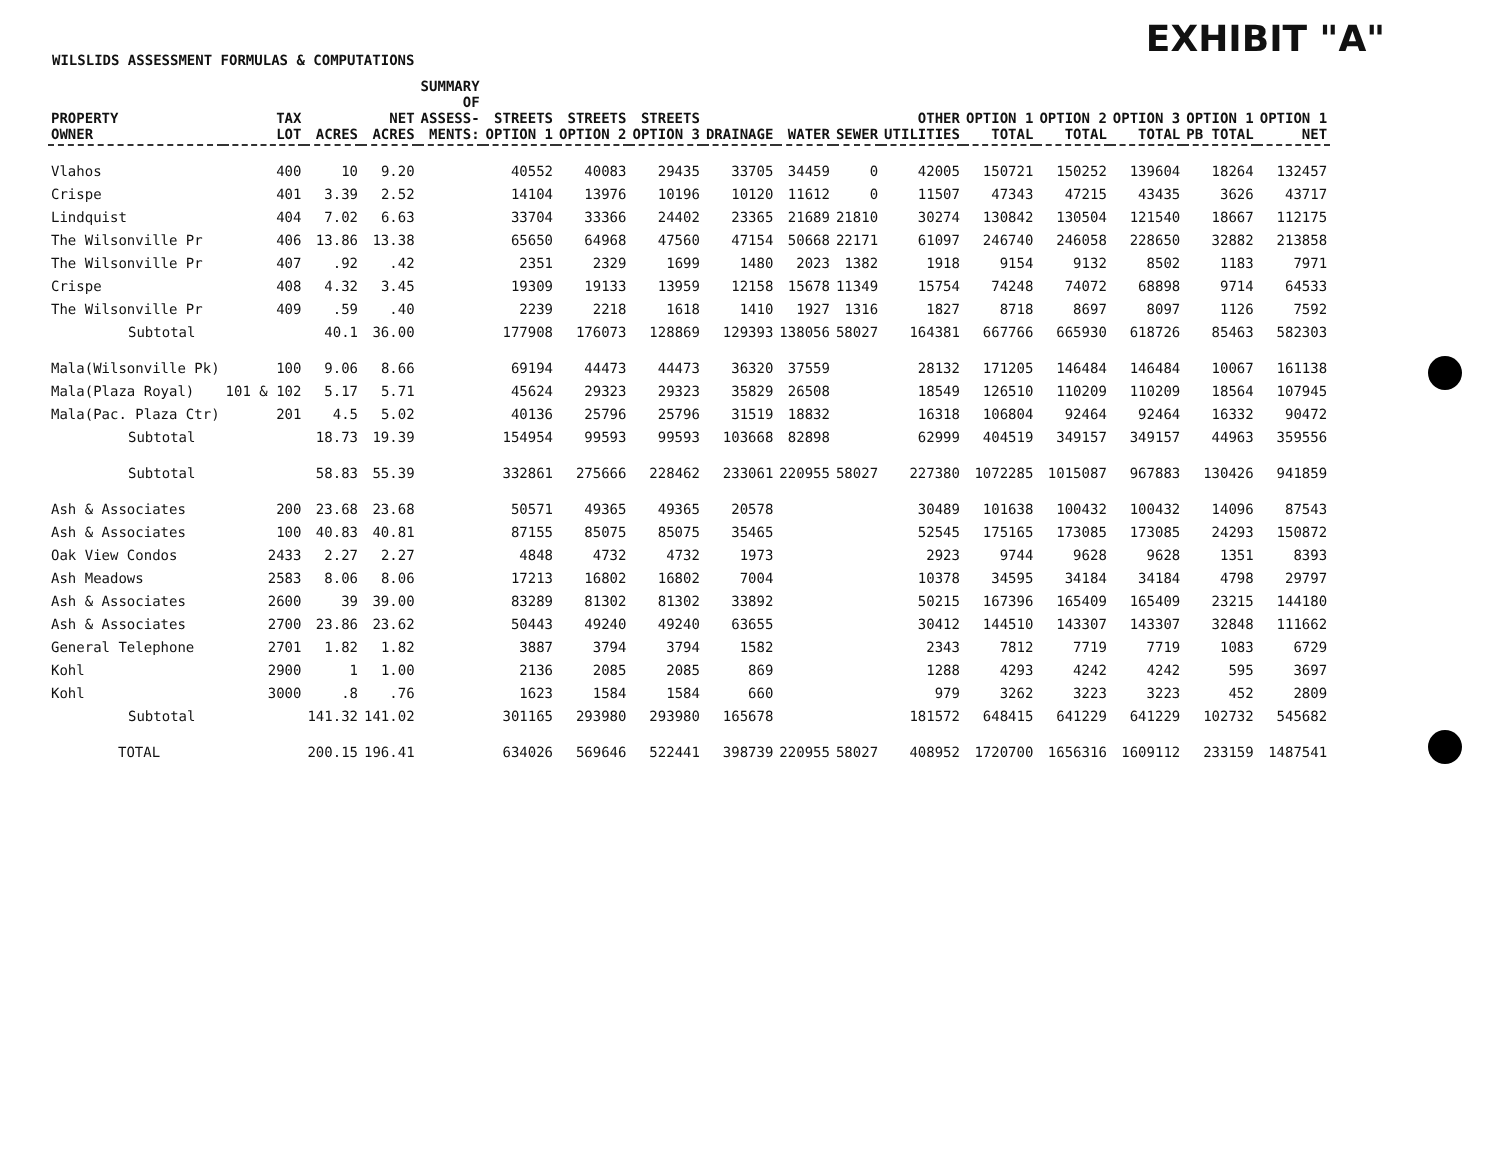EXHIBIT "A"
WILSLIDS ASSESSMENT FORMULAS & COMPUTATIONS
| PROPERTY OWNER | TAX LOT | ACRES | NET ACRES | SUMMARY OF ASSESS- MENTS: | STREETS OPTION 1 | STREETS OPTION 2 | STREETS OPTION 3 | DRAINAGE | WATER | SEWER | OTHER UTILITIES | OPTION 1 TOTAL | OPTION 2 TOTAL | OPTION 3 TOTAL | OPTION 1 PB TOTAL | OPTION 1 NET |
| --- | --- | --- | --- | --- | --- | --- | --- | --- | --- | --- | --- | --- | --- | --- | --- | --- |
| Vlahos | 400 | 10 | 9.20 | | 40552 | 40083 | 29435 | 33705 | 34459 | 0 | 42005 | 150721 | 150252 | 139604 | 18264 | 132457 |
| Crispe | 401 | 3.39 | 2.52 | | 14104 | 13976 | 10196 | 10120 | 11612 | 0 | 11507 | 47343 | 47215 | 43435 | 3626 | 43717 |
| Lindquist | 404 | 7.02 | 6.63 | | 33704 | 33366 | 24402 | 23365 | 21689 | 21810 | 30274 | 130842 | 130504 | 121540 | 18667 | 112175 |
| The Wilsonville Pr | 406 | 13.86 | 13.38 | | 65650 | 64968 | 47560 | 47154 | 50668 | 22171 | 61097 | 246740 | 246058 | 228650 | 32882 | 213858 |
| The Wilsonville Pr | 407 | .92 | .42 | | 2351 | 2329 | 1699 | 1480 | 2023 | 1382 | 1918 | 9154 | 9132 | 8502 | 1183 | 7971 |
| Crispe | 408 | 4.32 | 3.45 | | 19309 | 19133 | 13959 | 12158 | 15678 | 11349 | 15754 | 74248 | 74072 | 68898 | 9714 | 64533 |
| The Wilsonville Pr | 409 | .59 | .40 | | 2239 | 2218 | 1618 | 1410 | 1927 | 1316 | 1827 | 8718 | 8697 | 8097 | 1126 | 7592 |
| Subtotal | | 40.1 | 36.00 | | 177908 | 176073 | 128869 | 129393 | 138056 | 58027 | 164381 | 667766 | 665930 | 618726 | 85463 | 582303 |
| Mala(Wilsonville Pk) | 100 | 9.06 | 8.66 | | 69194 | 44473 | 44473 | 36320 | 37559 | | 28132 | 171205 | 146484 | 146484 | 10067 | 161138 |
| Mala(Plaza Royal) | 101 & 102 | 5.17 | 5.71 | | 45624 | 29323 | 29323 | 35829 | 26508 | | 18549 | 126510 | 110209 | 110209 | 18564 | 107945 |
| Mala(Pac. Plaza Ctr) | 201 | 4.5 | 5.02 | | 40136 | 25796 | 25796 | 31519 | 18832 | | 16318 | 106804 | 92464 | 92464 | 16332 | 90472 |
| Subtotal | | 18.73 | 19.39 | | 154954 | 99593 | 99593 | 103668 | 82898 | | 62999 | 404519 | 349157 | 349157 | 44963 | 359556 |
| Subtotal | | 58.83 | 55.39 | | 332861 | 275666 | 228462 | 233061 | 220955 | 58027 | 227380 | 1072285 | 1015087 | 967883 | 130426 | 941859 |
| Ash & Associates | 200 | 23.68 | 23.68 | | 50571 | 49365 | 49365 | 20578 | | | 30489 | 101638 | 100432 | 100432 | 14096 | 87543 |
| Ash & Associates | 100 | 40.83 | 40.81 | | 87155 | 85075 | 85075 | 35465 | | | 52545 | 175165 | 173085 | 173085 | 24293 | 150872 |
| Oak View Condos | 2433 | 2.27 | 2.27 | | 4848 | 4732 | 4732 | 1973 | | | 2923 | 9744 | 9628 | 9628 | 1351 | 8393 |
| Ash Meadows | 2583 | 8.06 | 8.06 | | 17213 | 16802 | 16802 | 7004 | | | 10378 | 34595 | 34184 | 34184 | 4798 | 29797 |
| Ash & Associates | 2600 | 39 | 39.00 | | 83289 | 81302 | 81302 | 33892 | | | 50215 | 167396 | 165409 | 165409 | 23215 | 144180 |
| Ash & Associates | 2700 | 23.86 | 23.62 | | 50443 | 49240 | 49240 | 63655 | | | 30412 | 144510 | 143307 | 143307 | 32848 | 111662 |
| General Telephone | 2701 | 1.82 | 1.82 | | 3887 | 3794 | 3794 | 1582 | | | 2343 | 7812 | 7719 | 7719 | 1083 | 6729 |
| Kohl | 2900 | 1 | 1.00 | | 2136 | 2085 | 2085 | 869 | | | 1288 | 4293 | 4242 | 4242 | 595 | 3697 |
| Kohl | 3000 | .8 | .76 | | 1623 | 1584 | 1584 | 660 | | | 979 | 3262 | 3223 | 3223 | 452 | 2809 |
| Subtotal | | 141.32 | 141.02 | | 301165 | 293980 | 293980 | 165678 | | | 181572 | 648415 | 641229 | 641229 | 102732 | 545682 |
| TOTAL | | 200.15 | 196.41 | | 634026 | 569646 | 522441 | 398739 | 220955 | 58027 | 408952 | 1720700 | 1656316 | 1609112 | 233159 | 1487541 |